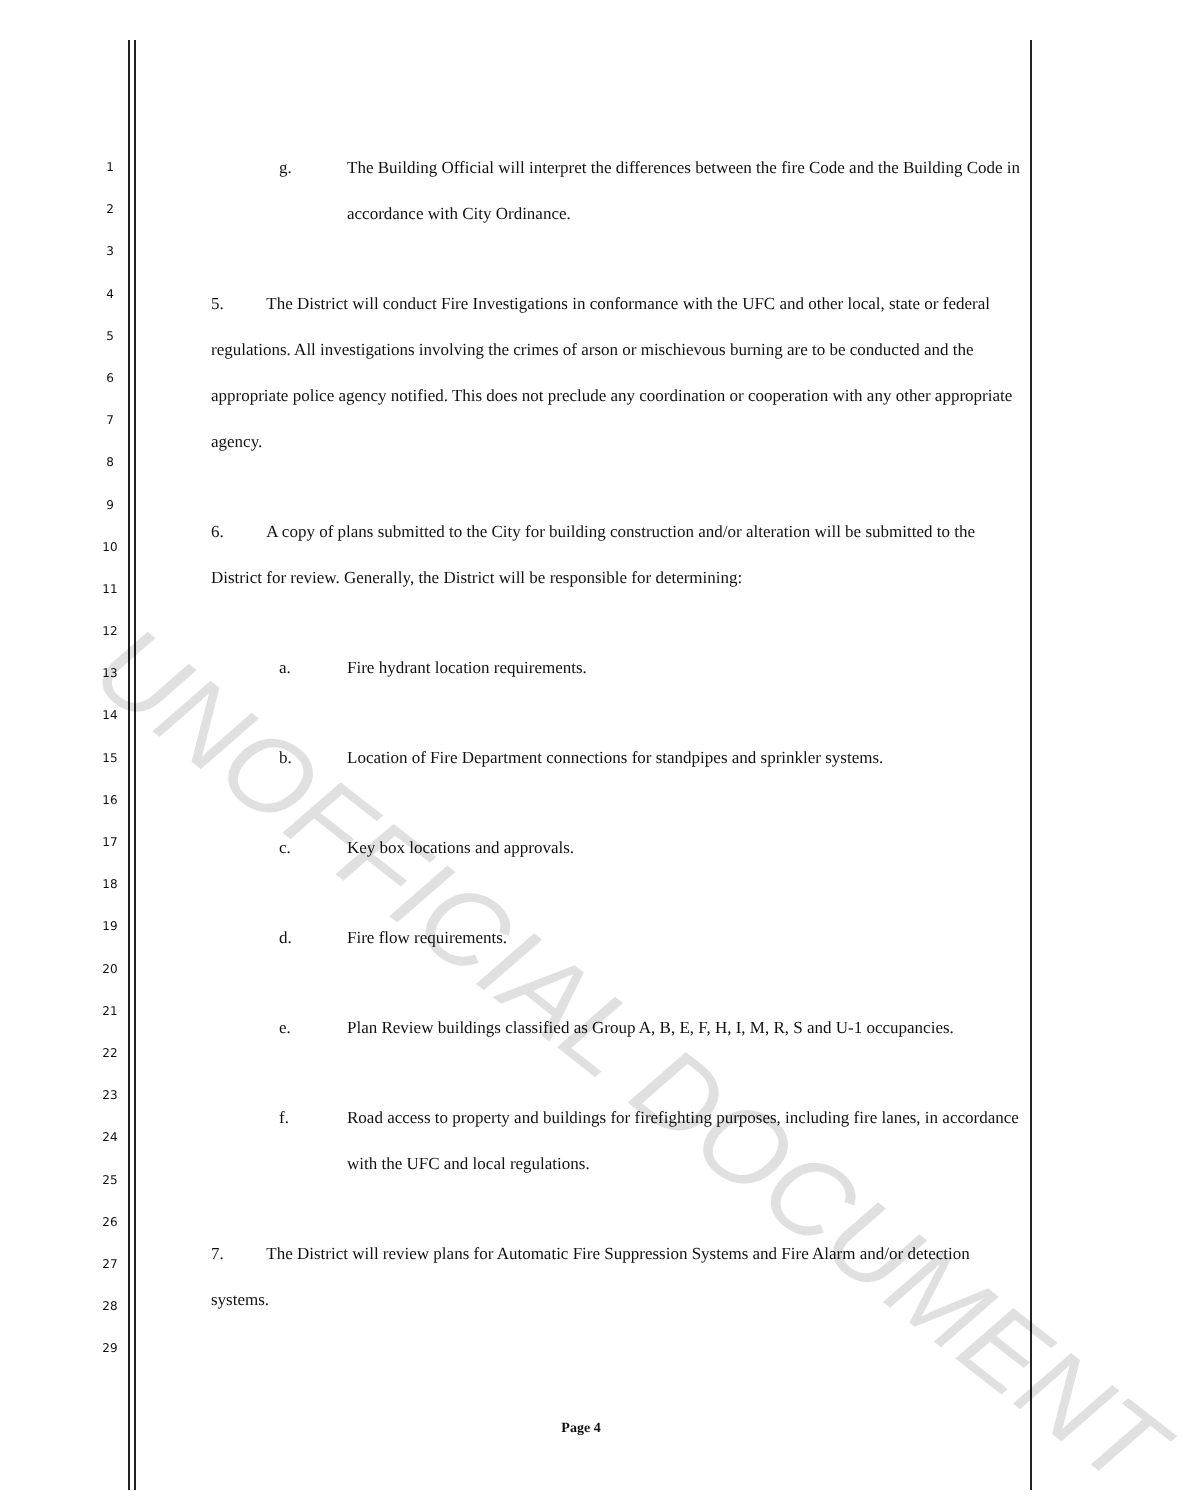1
2
3
4
5
6
7
8
9
10
11
12
13
14
15
16
17
18
19
20
21
22
23
24
25
26
27
28
29
g. The Building Official will interpret the differences between the fire Code and the Building Code in accordance with City Ordinance.
5. The District will conduct Fire Investigations in conformance with the UFC and other local, state or federal regulations. All investigations involving the crimes of arson or mischievous burning are to be conducted and the appropriate police agency notified. This does not preclude any coordination or cooperation with any other appropriate agency.
6. A copy of plans submitted to the City for building construction and/or alteration will be submitted to the District for review. Generally, the District will be responsible for determining:
a. Fire hydrant location requirements.
b. Location of Fire Department connections for standpipes and sprinkler systems.
c. Key box locations and approvals.
d. Fire flow requirements.
e. Plan Review buildings classified as Group A, B, E, F, H, I, M, R, S and U-1 occupancies.
f. Road access to property and buildings for firefighting purposes, including fire lanes, in accordance with the UFC and local regulations.
7. The District will review plans for Automatic Fire Suppression Systems and Fire Alarm and/or detection systems.
Page 4
UNOFFICIAL DOCUMENT